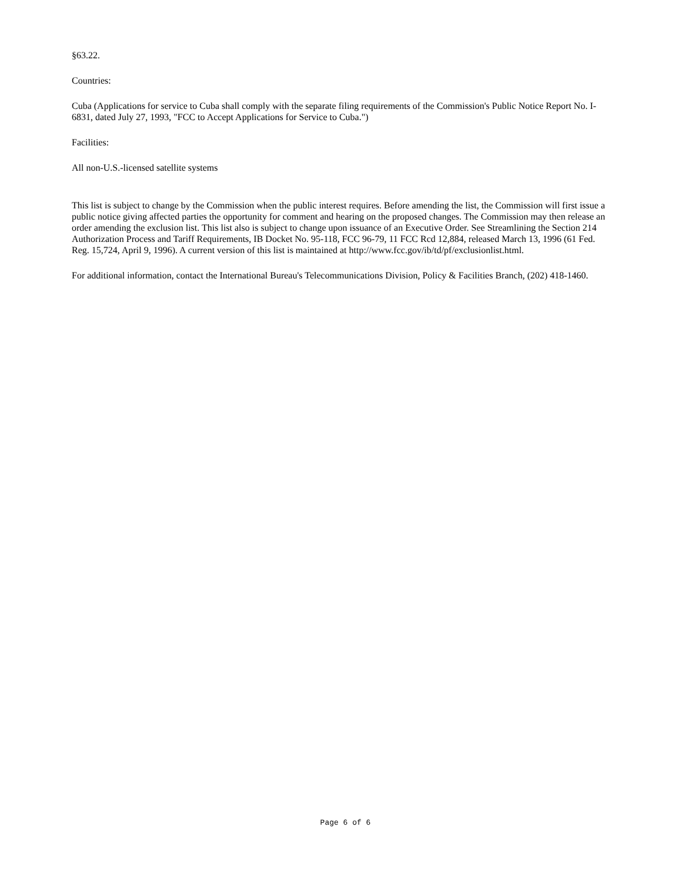§63.22.
Countries:
Cuba (Applications for service to Cuba shall comply with the separate filing requirements of the Commission's Public Notice Report No. I-6831, dated July 27, 1993, "FCC to Accept Applications for Service to Cuba.")
Facilities:
All non-U.S.-licensed satellite systems
This list is subject to change by the Commission when the public interest requires. Before amending the list, the Commission will first issue a public notice giving affected parties the opportunity for comment and hearing on the proposed changes. The Commission may then release an order amending the exclusion list. This list also is subject to change upon issuance of an Executive Order. See Streamlining the Section 214 Authorization Process and Tariff Requirements, IB Docket No. 95-118, FCC 96-79, 11 FCC Rcd 12,884, released March 13, 1996 (61 Fed. Reg. 15,724, April 9, 1996). A current version of this list is maintained at http://www.fcc.gov/ib/td/pf/exclusionlist.html.
For additional information, contact the International Bureau's Telecommunications Division, Policy & Facilities Branch, (202) 418-1460.
Page 6 of 6